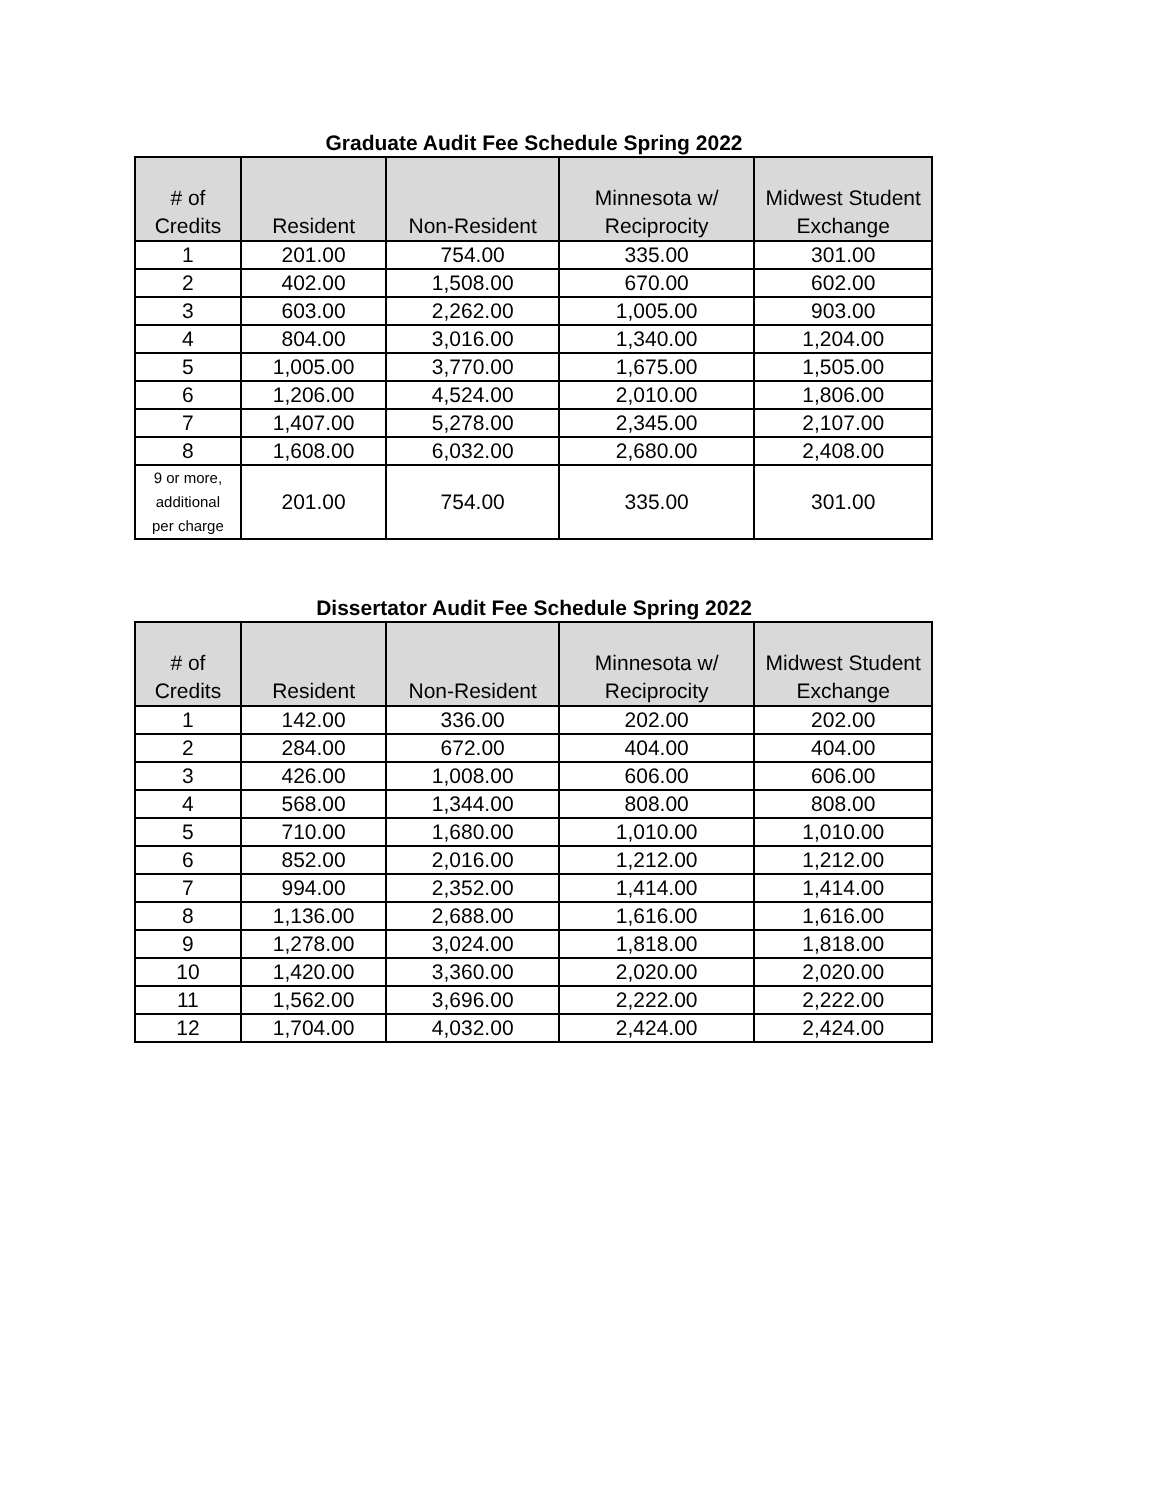Graduate Audit Fee Schedule Spring 2022
| # of Credits | Resident | Non-Resident | Minnesota w/ Reciprocity | Midwest Student Exchange |
| --- | --- | --- | --- | --- |
| 1 | 201.00 | 754.00 | 335.00 | 301.00 |
| 2 | 402.00 | 1,508.00 | 670.00 | 602.00 |
| 3 | 603.00 | 2,262.00 | 1,005.00 | 903.00 |
| 4 | 804.00 | 3,016.00 | 1,340.00 | 1,204.00 |
| 5 | 1,005.00 | 3,770.00 | 1,675.00 | 1,505.00 |
| 6 | 1,206.00 | 4,524.00 | 2,010.00 | 1,806.00 |
| 7 | 1,407.00 | 5,278.00 | 2,345.00 | 2,107.00 |
| 8 | 1,608.00 | 6,032.00 | 2,680.00 | 2,408.00 |
| 9 or more, additional per charge | 201.00 | 754.00 | 335.00 | 301.00 |
Dissertator Audit Fee Schedule Spring 2022
| # of Credits | Resident | Non-Resident | Minnesota w/ Reciprocity | Midwest Student Exchange |
| --- | --- | --- | --- | --- |
| 1 | 142.00 | 336.00 | 202.00 | 202.00 |
| 2 | 284.00 | 672.00 | 404.00 | 404.00 |
| 3 | 426.00 | 1,008.00 | 606.00 | 606.00 |
| 4 | 568.00 | 1,344.00 | 808.00 | 808.00 |
| 5 | 710.00 | 1,680.00 | 1,010.00 | 1,010.00 |
| 6 | 852.00 | 2,016.00 | 1,212.00 | 1,212.00 |
| 7 | 994.00 | 2,352.00 | 1,414.00 | 1,414.00 |
| 8 | 1,136.00 | 2,688.00 | 1,616.00 | 1,616.00 |
| 9 | 1,278.00 | 3,024.00 | 1,818.00 | 1,818.00 |
| 10 | 1,420.00 | 3,360.00 | 2,020.00 | 2,020.00 |
| 11 | 1,562.00 | 3,696.00 | 2,222.00 | 2,222.00 |
| 12 | 1,704.00 | 4,032.00 | 2,424.00 | 2,424.00 |